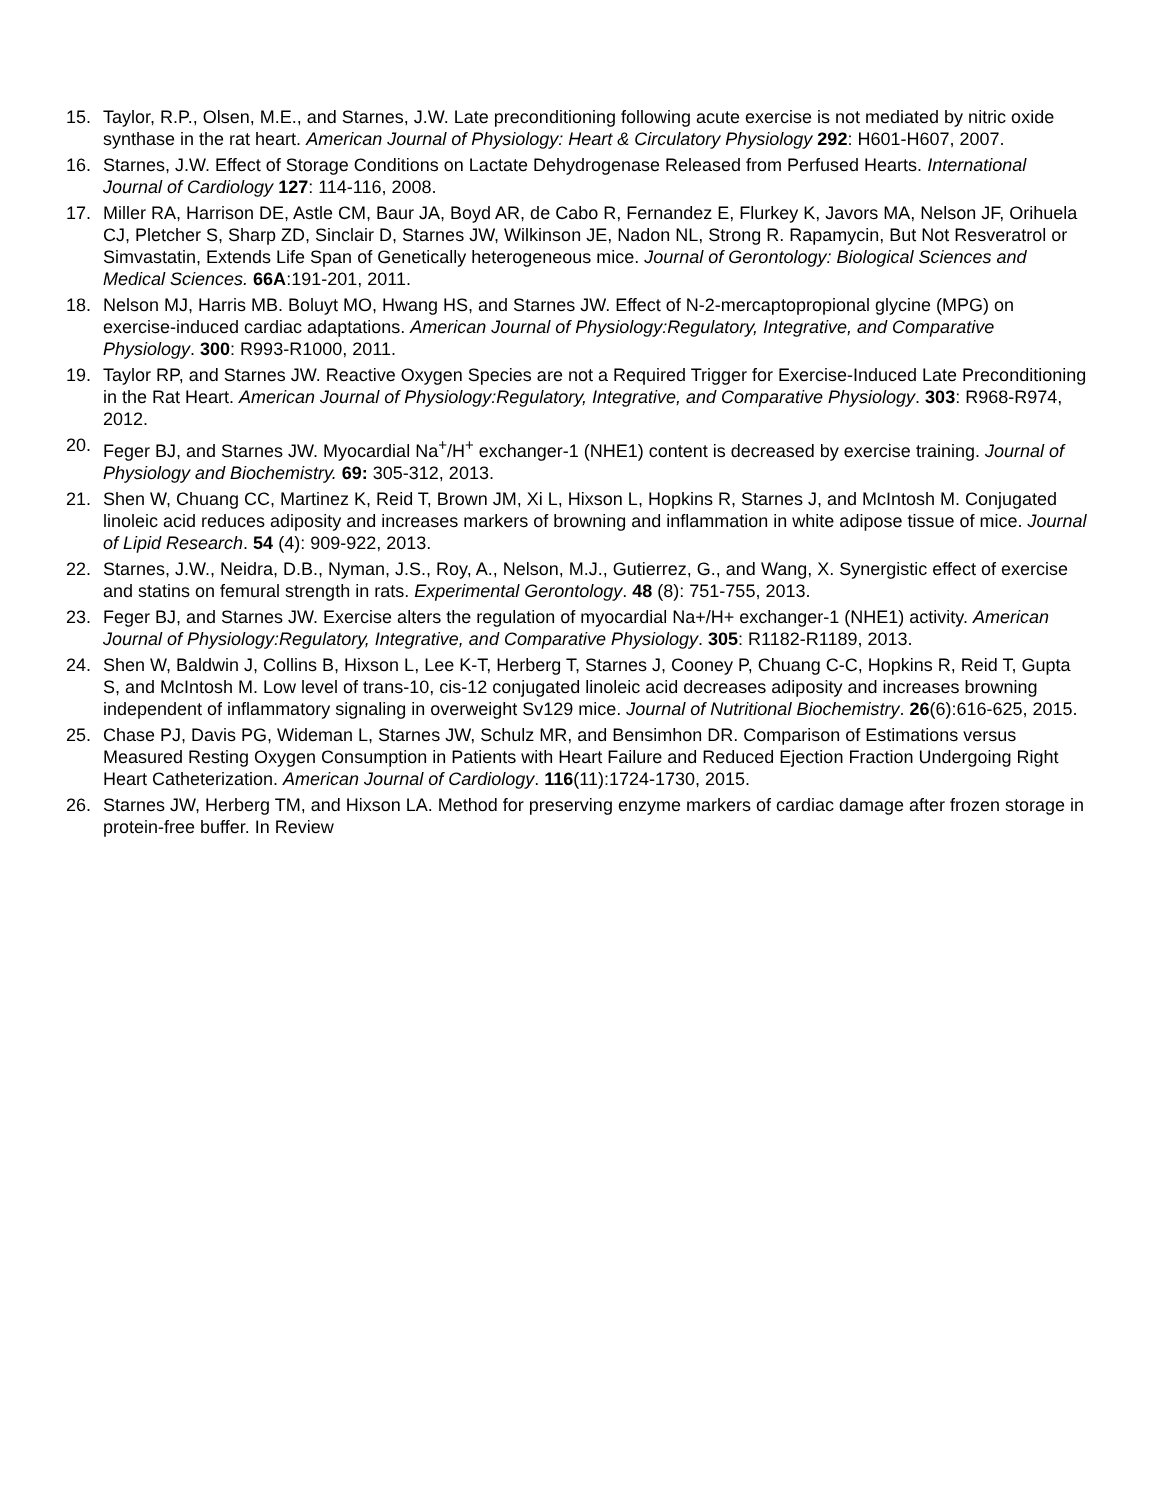15. Taylor, R.P., Olsen, M.E., and Starnes, J.W. Late preconditioning following acute exercise is not mediated by nitric oxide synthase in the rat heart. American Journal of Physiology: Heart & Circulatory Physiology 292: H601-H607, 2007.
16. Starnes, J.W. Effect of Storage Conditions on Lactate Dehydrogenase Released from Perfused Hearts. International Journal of Cardiology 127: 114-116, 2008.
17. Miller RA, Harrison DE, Astle CM, Baur JA, Boyd AR, de Cabo R, Fernandez E, Flurkey K, Javors MA, Nelson JF, Orihuela CJ, Pletcher S, Sharp ZD, Sinclair D, Starnes JW, Wilkinson JE, Nadon NL, Strong R. Rapamycin, But Not Resveratrol or Simvastatin, Extends Life Span of Genetically heterogeneous mice. Journal of Gerontology: Biological Sciences and Medical Sciences. 66A:191-201, 2011.
18. Nelson MJ, Harris MB. Boluyt MO, Hwang HS, and Starnes JW. Effect of N-2-mercaptopropional glycine (MPG) on exercise-induced cardiac adaptations. American Journal of Physiology:Regulatory, Integrative, and Comparative Physiology. 300: R993-R1000, 2011.
19. Taylor RP, and Starnes JW. Reactive Oxygen Species are not a Required Trigger for Exercise-Induced Late Preconditioning in the Rat Heart. American Journal of Physiology:Regulatory, Integrative, and Comparative Physiology. 303: R968-R974, 2012.
20. Feger BJ, and Starnes JW. Myocardial Na<sup>+</sup>/H<sup>+</sup> exchanger-1 (NHE1) content is decreased by exercise training. Journal of Physiology and Biochemistry. 69: 305-312, 2013.
21. Shen W, Chuang CC, Martinez K, Reid T, Brown JM, Xi L, Hixson L, Hopkins R, Starnes J, and McIntosh M. Conjugated linoleic acid reduces adiposity and increases markers of browning and inflammation in white adipose tissue of mice. Journal of Lipid Research. 54 (4): 909-922, 2013.
22. Starnes, J.W., Neidra, D.B., Nyman, J.S., Roy, A., Nelson, M.J., Gutierrez, G., and Wang, X. Synergistic effect of exercise and statins on femural strength in rats. Experimental Gerontology. 48 (8): 751-755, 2013.
23. Feger BJ, and Starnes JW. Exercise alters the regulation of myocardial Na+/H+ exchanger-1 (NHE1) activity. American Journal of Physiology:Regulatory, Integrative, and Comparative Physiology. 305: R1182-R1189, 2013.
24. Shen W, Baldwin J, Collins B, Hixson L, Lee K-T, Herberg T, Starnes J, Cooney P, Chuang C-C, Hopkins R, Reid T, Gupta S, and McIntosh M. Low level of trans-10, cis-12 conjugated linoleic acid decreases adiposity and increases browning independent of inflammatory signaling in overweight Sv129 mice. Journal of Nutritional Biochemistry. 26(6):616-625, 2015.
25. Chase PJ, Davis PG, Wideman L, Starnes JW, Schulz MR, and Bensimhon DR. Comparison of Estimations versus Measured Resting Oxygen Consumption in Patients with Heart Failure and Reduced Ejection Fraction Undergoing Right Heart Catheterization. American Journal of Cardiology. 116(11):1724-1730, 2015.
26. Starnes JW, Herberg TM, and Hixson LA. Method for preserving enzyme markers of cardiac damage after frozen storage in protein-free buffer. In Review